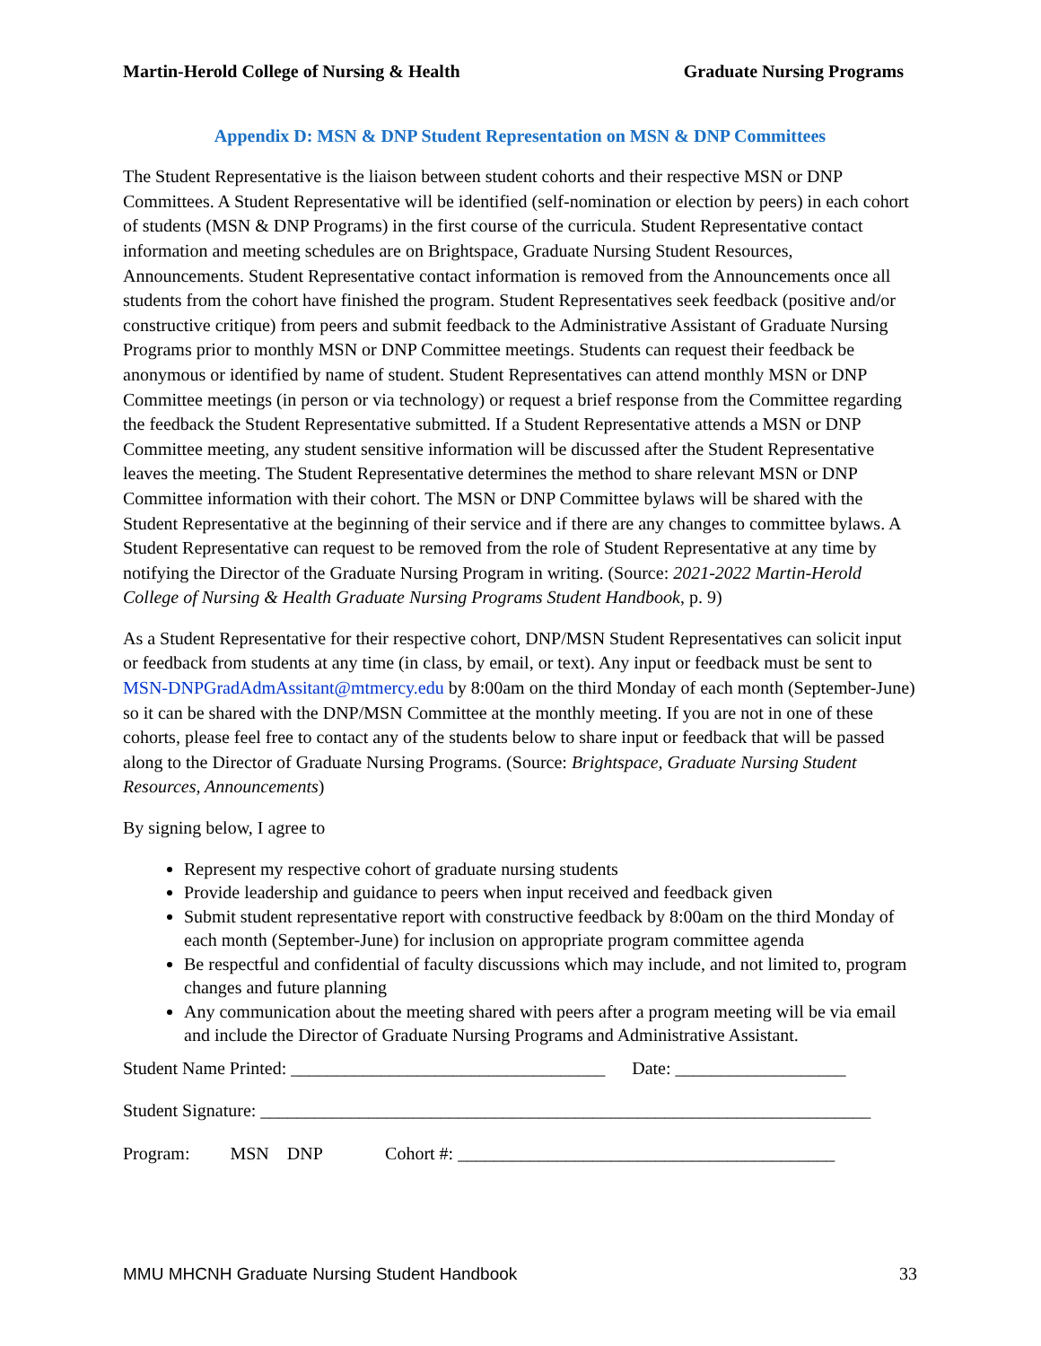Martin-Herold College of Nursing & Health Graduate Nursing Programs
Appendix D: MSN & DNP Student Representation on MSN & DNP Committees
The Student Representative is the liaison between student cohorts and their respective MSN or DNP Committees. A Student Representative will be identified (self-nomination or election by peers) in each cohort of students (MSN & DNP Programs) in the first course of the curricula. Student Representative contact information and meeting schedules are on Brightspace, Graduate Nursing Student Resources, Announcements. Student Representative contact information is removed from the Announcements once all students from the cohort have finished the program. Student Representatives seek feedback (positive and/or constructive critique) from peers and submit feedback to the Administrative Assistant of Graduate Nursing Programs prior to monthly MSN or DNP Committee meetings. Students can request their feedback be anonymous or identified by name of student. Student Representatives can attend monthly MSN or DNP Committee meetings (in person or via technology) or request a brief response from the Committee regarding the feedback the Student Representative submitted. If a Student Representative attends a MSN or DNP Committee meeting, any student sensitive information will be discussed after the Student Representative leaves the meeting. The Student Representative determines the method to share relevant MSN or DNP Committee information with their cohort. The MSN or DNP Committee bylaws will be shared with the Student Representative at the beginning of their service and if there are any changes to committee bylaws. A Student Representative can request to be removed from the role of Student Representative at any time by notifying the Director of the Graduate Nursing Program in writing. (Source: 2021-2022 Martin-Herold College of Nursing & Health Graduate Nursing Programs Student Handbook, p. 9)
As a Student Representative for their respective cohort, DNP/MSN Student Representatives can solicit input or feedback from students at any time (in class, by email, or text). Any input or feedback must be sent to MSN-DNPGradAdmAssitant@mtmercy.edu by 8:00am on the third Monday of each month (September-June) so it can be shared with the DNP/MSN Committee at the monthly meeting. If you are not in one of these cohorts, please feel free to contact any of the students below to share input or feedback that will be passed along to the Director of Graduate Nursing Programs. (Source: Brightspace, Graduate Nursing Student Resources, Announcements)
By signing below, I agree to
Represent my respective cohort of graduate nursing students
Provide leadership and guidance to peers when input received and feedback given
Submit student representative report with constructive feedback by 8:00am on the third Monday of each month (September-June) for inclusion on appropriate program committee agenda
Be respectful and confidential of faculty discussions which may include, and not limited to, program changes and future planning
Any communication about the meeting shared with peers after a program meeting will be via email and include the Director of Graduate Nursing Programs and Administrative Assistant.
Student Name Printed: ___________________________________ Date: ___________________
Student Signature: ____________________________________________________________________
Program: MSN DNP Cohort #: __________________________________________
MMU MHCNH Graduate Nursing Student Handbook 33